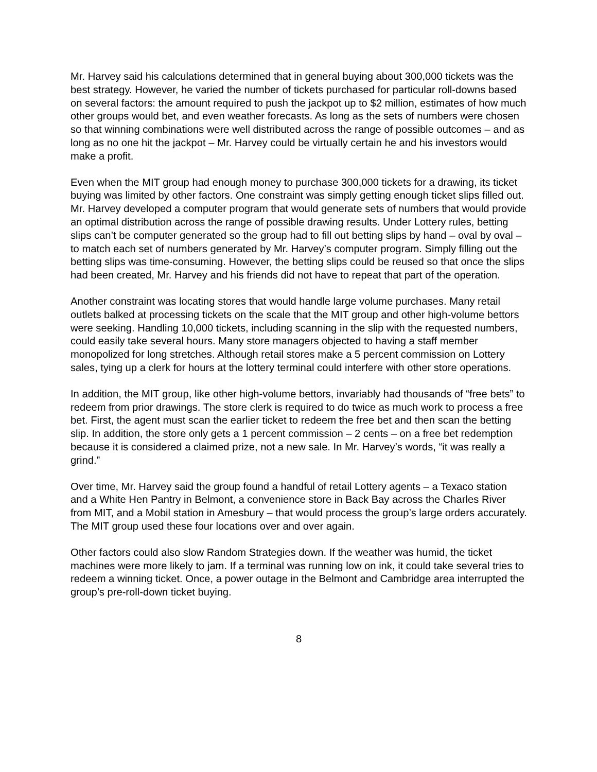Mr. Harvey said his calculations determined that in general buying about 300,000 tickets was the best strategy. However, he varied the number of tickets purchased for particular roll-downs based on several factors: the amount required to push the jackpot up to $2 million, estimates of how much other groups would bet, and even weather forecasts. As long as the sets of numbers were chosen so that winning combinations were well distributed across the range of possible outcomes – and as long as no one hit the jackpot – Mr. Harvey could be virtually certain he and his investors would make a profit.
Even when the MIT group had enough money to purchase 300,000 tickets for a drawing, its ticket buying was limited by other factors. One constraint was simply getting enough ticket slips filled out. Mr. Harvey developed a computer program that would generate sets of numbers that would provide an optimal distribution across the range of possible drawing results. Under Lottery rules, betting slips can’t be computer generated so the group had to fill out betting slips by hand – oval by oval – to match each set of numbers generated by Mr. Harvey’s computer program. Simply filling out the betting slips was time-consuming. However, the betting slips could be reused so that once the slips had been created, Mr. Harvey and his friends did not have to repeat that part of the operation.
Another constraint was locating stores that would handle large volume purchases. Many retail outlets balked at processing tickets on the scale that the MIT group and other high-volume bettors were seeking. Handling 10,000 tickets, including scanning in the slip with the requested numbers, could easily take several hours. Many store managers objected to having a staff member monopolized for long stretches. Although retail stores make a 5 percent commission on Lottery sales, tying up a clerk for hours at the lottery terminal could interfere with other store operations.
In addition, the MIT group, like other high-volume bettors, invariably had thousands of “free bets” to redeem from prior drawings. The store clerk is required to do twice as much work to process a free bet. First, the agent must scan the earlier ticket to redeem the free bet and then scan the betting slip. In addition, the store only gets a 1 percent commission – 2 cents – on a free bet redemption because it is considered a claimed prize, not a new sale. In Mr. Harvey’s words, “it was really a grind.”
Over time, Mr. Harvey said the group found a handful of retail Lottery agents – a Texaco station and a White Hen Pantry in Belmont, a convenience store in Back Bay across the Charles River from MIT, and a Mobil station in Amesbury – that would process the group’s large orders accurately. The MIT group used these four locations over and over again.
Other factors could also slow Random Strategies down. If the weather was humid, the ticket machines were more likely to jam. If a terminal was running low on ink, it could take several tries to redeem a winning ticket. Once, a power outage in the Belmont and Cambridge area interrupted the group’s pre-roll-down ticket buying.
8